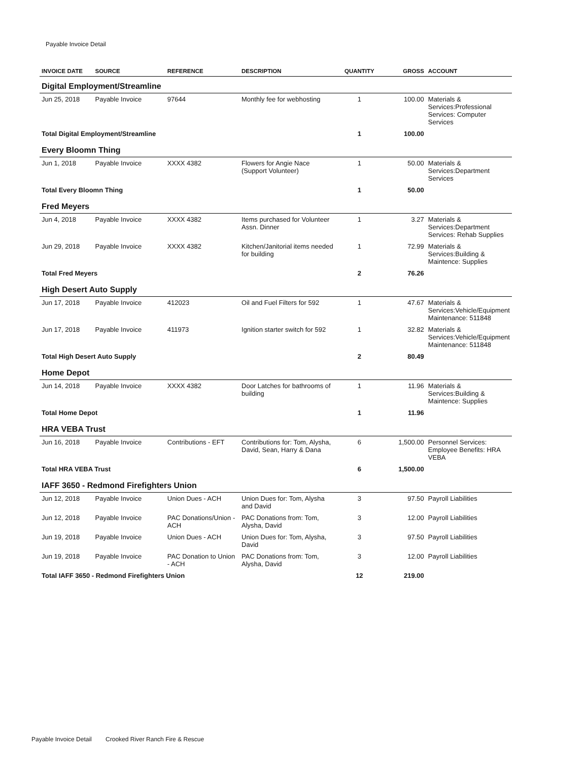Payable Invoice Detail
| INVOICE DATE | SOURCE | REFERENCE | DESCRIPTION | QUANTITY | GROSS | ACCOUNT |
| --- | --- | --- | --- | --- | --- | --- |
| Digital Employment/Streamline | | | | | | |
| Jun 25, 2018 | Payable Invoice | 97644 | Monthly fee for webhosting | 1 | 100.00 | Materials & Services:Professional Services: Computer Services |
| Total Digital Employment/Streamline | | | | 1 | 100.00 | |
| Every Bloomn Thing | | | | | | |
| Jun 1, 2018 | Payable Invoice | XXXX 4382 | Flowers for Angie Nace (Support Volunteer) | 1 | 50.00 | Materials & Services:Department Services |
| Total Every Bloomn Thing | | | | 1 | 50.00 | |
| Fred Meyers | | | | | | |
| Jun 4, 2018 | Payable Invoice | XXXX 4382 | Items purchased for Volunteer Assn. Dinner | 1 | 3.27 | Materials & Services:Department Services: Rehab Supplies |
| Jun 29, 2018 | Payable Invoice | XXXX 4382 | Kitchen/Janitorial items needed for building | 1 | 72.99 | Materials & Services:Building & Maintence: Supplies |
| Total Fred Meyers | | | | 2 | 76.26 | |
| High Desert Auto Supply | | | | | | |
| Jun 17, 2018 | Payable Invoice | 412023 | Oil and Fuel Filters for 592 | 1 | 47.67 | Materials & Services:Vehicle/Equipment Maintenance: 511848 |
| Jun 17, 2018 | Payable Invoice | 411973 | Ignition starter switch for 592 | 1 | 32.82 | Materials & Services:Vehicle/Equipment Maintenance: 511848 |
| Total High Desert Auto Supply | | | | 2 | 80.49 | |
| Home Depot | | | | | | |
| Jun 14, 2018 | Payable Invoice | XXXX 4382 | Door Latches for bathrooms of building | 1 | 11.96 | Materials & Services:Building & Maintence: Supplies |
| Total Home Depot | | | | 1 | 11.96 | |
| HRA VEBA Trust | | | | | | |
| Jun 16, 2018 | Payable Invoice | Contributions - EFT | Contributions for: Tom, Alysha, David, Sean, Harry & Dana | 6 | 1,500.00 | Personnel Services: Employee Benefits: HRA VEBA |
| Total HRA VEBA Trust | | | | 6 | 1,500.00 | |
| IAFF 3650 - Redmond Firefighters Union | | | | | | |
| Jun 12, 2018 | Payable Invoice | Union Dues - ACH | Union Dues for: Tom, Alysha and David | 3 | 97.50 | Payroll Liabilities |
| Jun 12, 2018 | Payable Invoice | PAC Donations/Union - ACH | PAC Donations from: Tom, Alysha, David | 3 | 12.00 | Payroll Liabilities |
| Jun 19, 2018 | Payable Invoice | Union Dues - ACH | Union Dues for: Tom, Alysha, David | 3 | 97.50 | Payroll Liabilities |
| Jun 19, 2018 | Payable Invoice | PAC Donation to Union - ACH | PAC Donations from: Tom, Alysha, David | 3 | 12.00 | Payroll Liabilities |
| Total IAFF 3650 - Redmond Firefighters Union | | | | 12 | 219.00 | |
Payable Invoice Detail Crooked River Ranch Fire & Rescue